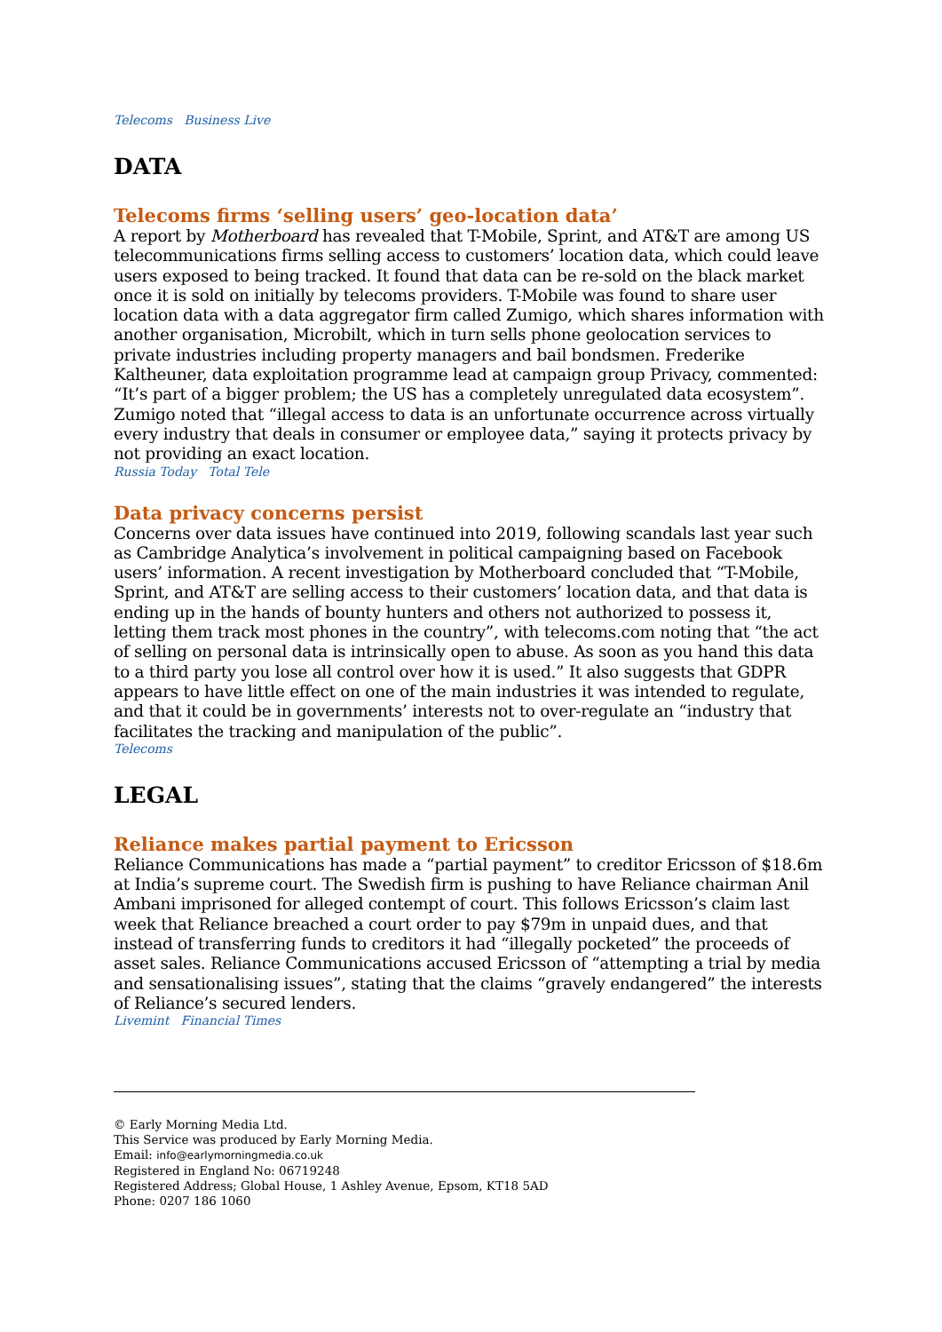Telecoms Business Live
DATA
Telecoms firms ‘selling users’ geo-location data’
A report by Motherboard has revealed that T-Mobile, Sprint, and AT&T are among US telecommunications firms selling access to customers’ location data, which could leave users exposed to being tracked. It found that data can be re-sold on the black market once it is sold on initially by telecoms providers. T-Mobile was found to share user location data with a data aggregator firm called Zumigo, which shares information with another organisation, Microbilt, which in turn sells phone geolocation services to private industries including property managers and bail bondsmen. Frederike Kaltheuner, data exploitation programme lead at campaign group Privacy, commented: “It’s part of a bigger problem; the US has a completely unregulated data ecosystem”. Zumigo noted that “illegal access to data is an unfortunate occurrence across virtually every industry that deals in consumer or employee data,” saying it protects privacy by not providing an exact location.
Russia Today Total Tele
Data privacy concerns persist
Concerns over data issues have continued into 2019, following scandals last year such as Cambridge Analytica’s involvement in political campaigning based on Facebook users’ information. A recent investigation by Motherboard concluded that “T-Mobile, Sprint, and AT&T are selling access to their customers’ location data, and that data is ending up in the hands of bounty hunters and others not authorized to possess it, letting them track most phones in the country”, with telecoms.com noting that “the act of selling on personal data is intrinsically open to abuse. As soon as you hand this data to a third party you lose all control over how it is used.” It also suggests that GDPR appears to have little effect on one of the main industries it was intended to regulate, and that it could be in governments’ interests not to over-regulate an “industry that facilitates the tracking and manipulation of the public”.
Telecoms
LEGAL
Reliance makes partial payment to Ericsson
Reliance Communications has made a “partial payment” to creditor Ericsson of $18.6m at India’s supreme court. The Swedish firm is pushing to have Reliance chairman Anil Ambani imprisoned for alleged contempt of court. This follows Ericsson’s claim last week that Reliance breached a court order to pay $79m in unpaid dues, and that instead of transferring funds to creditors it had “illegally pocketed” the proceeds of asset sales. Reliance Communications accused Ericsson of “attempting a trial by media and sensationalising issues”, stating that the claims “gravely endangered” the interests of Reliance’s secured lenders.
Livemint Financial Times
© Early Morning Media Ltd.
This Service was produced by Early Morning Media.
Email: info@earlymorningmedia.co.uk
Registered in England No: 06719248
Registered Address; Global House, 1 Ashley Avenue, Epsom, KT18 5AD
Phone: 0207 186 1060